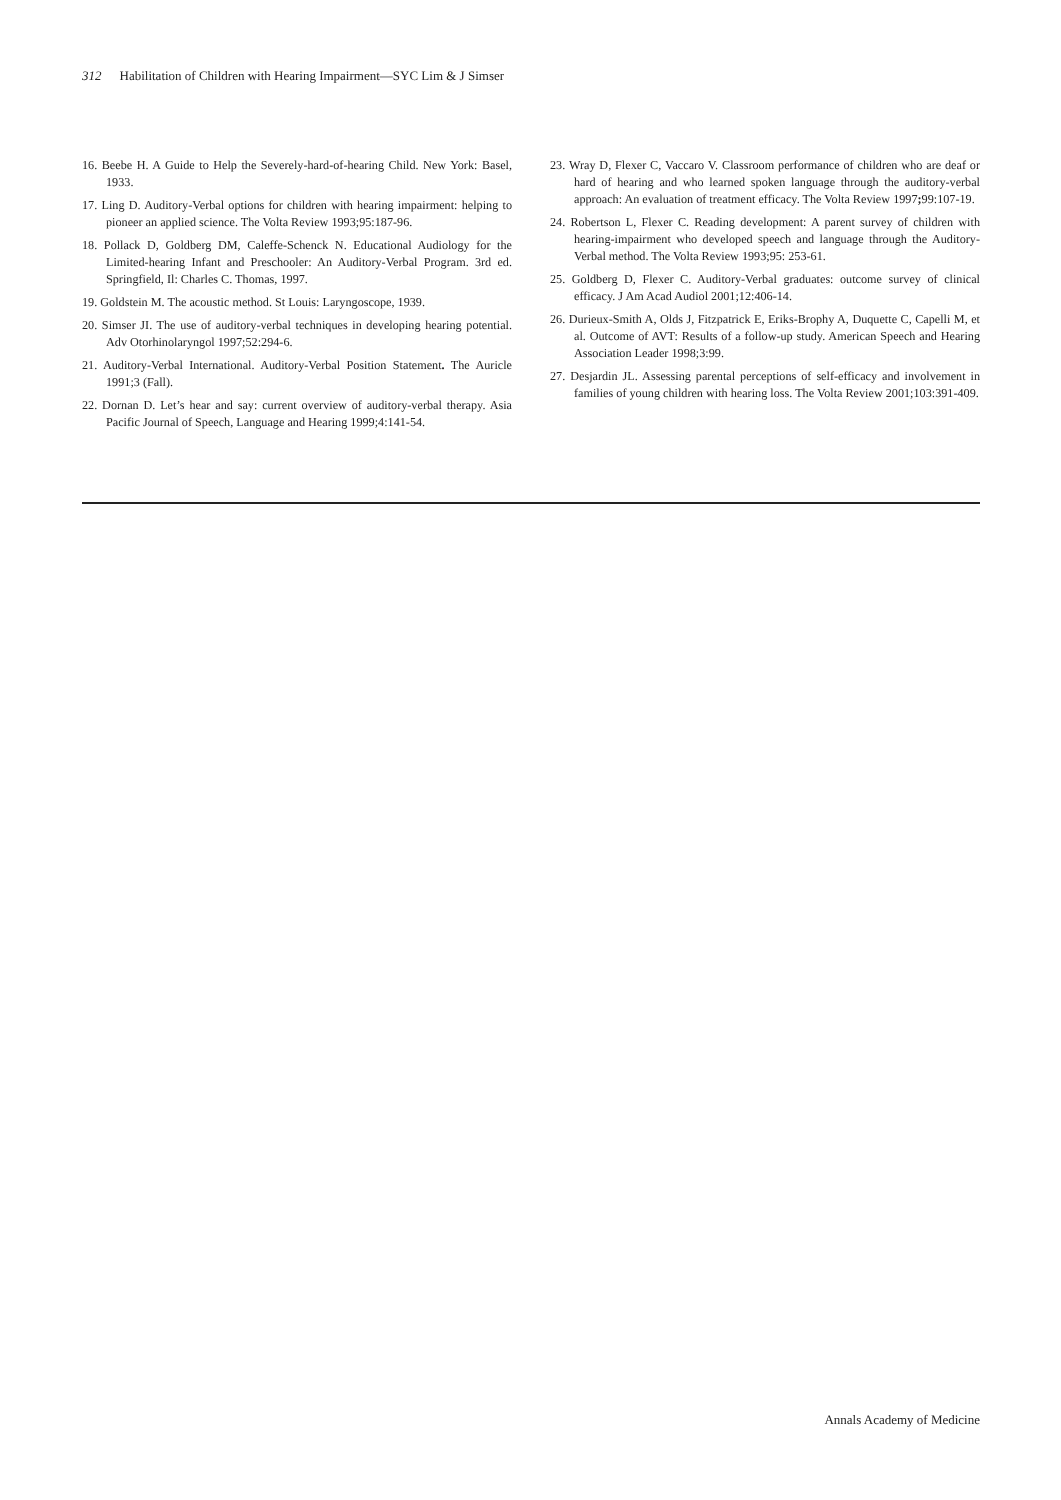312 Habilitation of Children with Hearing Impairment—SYC Lim & J Simser
16. Beebe H. A Guide to Help the Severely-hard-of-hearing Child. New York: Basel, 1933.
17. Ling D. Auditory-Verbal options for children with hearing impairment: helping to pioneer an applied science. The Volta Review 1993;95:187-96.
18. Pollack D, Goldberg DM, Caleffe-Schenck N. Educational Audiology for the Limited-hearing Infant and Preschooler: An Auditory-Verbal Program. 3rd ed. Springfield, Il: Charles C. Thomas, 1997.
19. Goldstein M. The acoustic method. St Louis: Laryngoscope, 1939.
20. Simser JI. The use of auditory-verbal techniques in developing hearing potential. Adv Otorhinolaryngol 1997;52:294-6.
21. Auditory-Verbal International. Auditory-Verbal Position Statement. The Auricle 1991;3 (Fall).
22. Dornan D. Let’s hear and say: current overview of auditory-verbal therapy. Asia Pacific Journal of Speech, Language and Hearing 1999;4:141-54.
23. Wray D, Flexer C, Vaccaro V. Classroom performance of children who are deaf or hard of hearing and who learned spoken language through the auditory-verbal approach: An evaluation of treatment efficacy. The Volta Review 1997; 99:107-19.
24. Robertson L, Flexer C. Reading development: A parent survey of children with hearing-impairment who developed speech and language through the Auditory-Verbal method. The Volta Review 1993;95: 253-61.
25. Goldberg D, Flexer C. Auditory-Verbal graduates: outcome survey of clinical efficacy. J Am Acad Audiol 2001;12:406-14.
26. Durieux-Smith A, Olds J, Fitzpatrick E, Eriks-Brophy A, Duquette C, Capelli M, et al. Outcome of AVT: Results of a follow-up study. American Speech and Hearing Association Leader 1998;3:99.
27. Desjardin JL. Assessing parental perceptions of self-efficacy and involvement in families of young children with hearing loss. The Volta Review 2001;103:391-409.
Annals Academy of Medicine